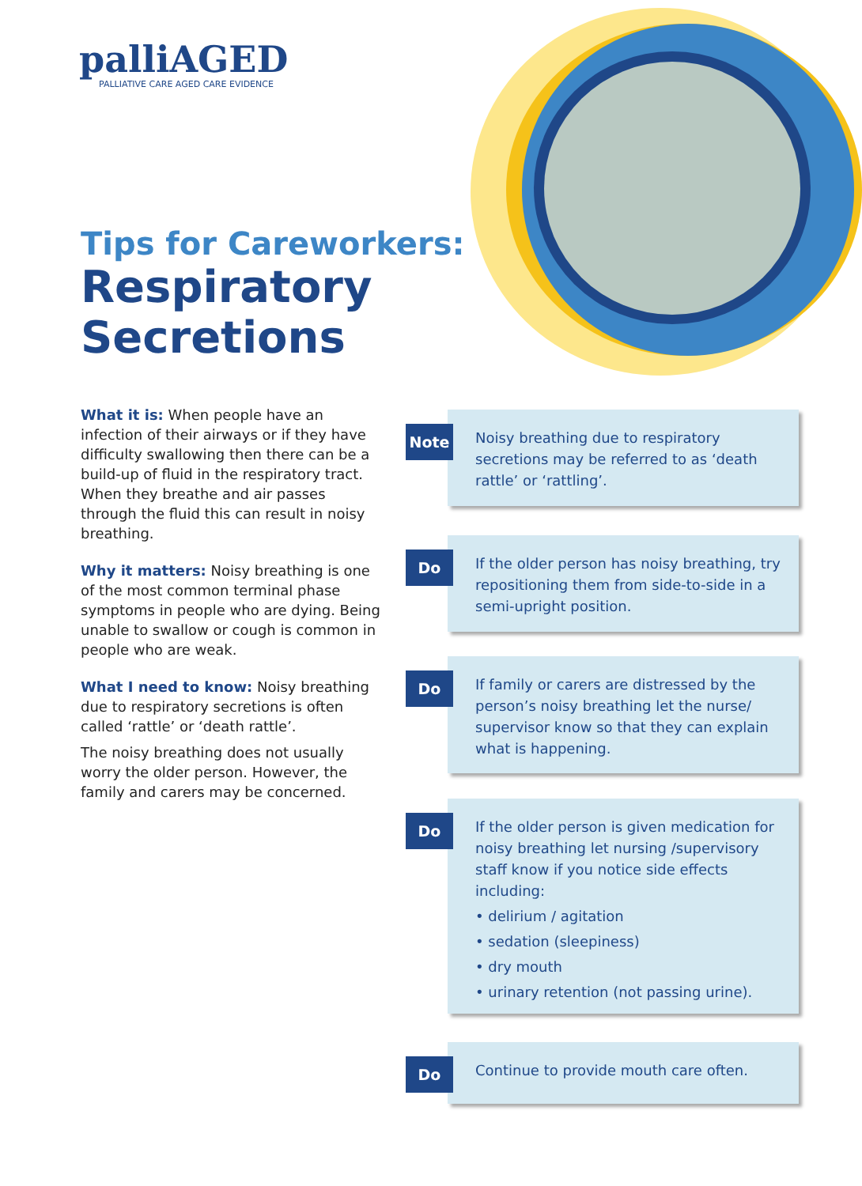palliAGED
PALLIATIVE CARE AGED CARE EVIDENCE
Tips for Careworkers:
Respiratory
Secretions
What it is: When people have an infection of their airways or if they have difficulty swallowing then there can be a build-up of fluid in the respiratory tract. When they breathe and air passes through the fluid this can result in noisy breathing.
Why it matters: Noisy breathing is one of the most common terminal phase symptoms in people who are dying. Being unable to swallow or cough is common in people who are weak.
What I need to know: Noisy breathing due to respiratory secretions is often called ‘rattle’ or ‘death rattle’.
The noisy breathing does not usually worry the older person. However, the family and carers may be concerned.
Note
Noisy breathing due to respiratory secretions may be referred to as ‘death rattle’ or ‘rattling’.
Do
If the older person has noisy breathing, try repositioning them from side-to-side in a semi-upright position.
Do
If family or carers are distressed by the person’s noisy breathing let the nurse/ supervisor know so that they can explain what is happening.
Do
If the older person is given medication for noisy breathing let nursing /supervisory staff know if you notice side effects including:
• delirium / agitation
• sedation (sleepiness)
• dry mouth
• urinary retention (not passing urine).
Do
Continue to provide mouth care often.